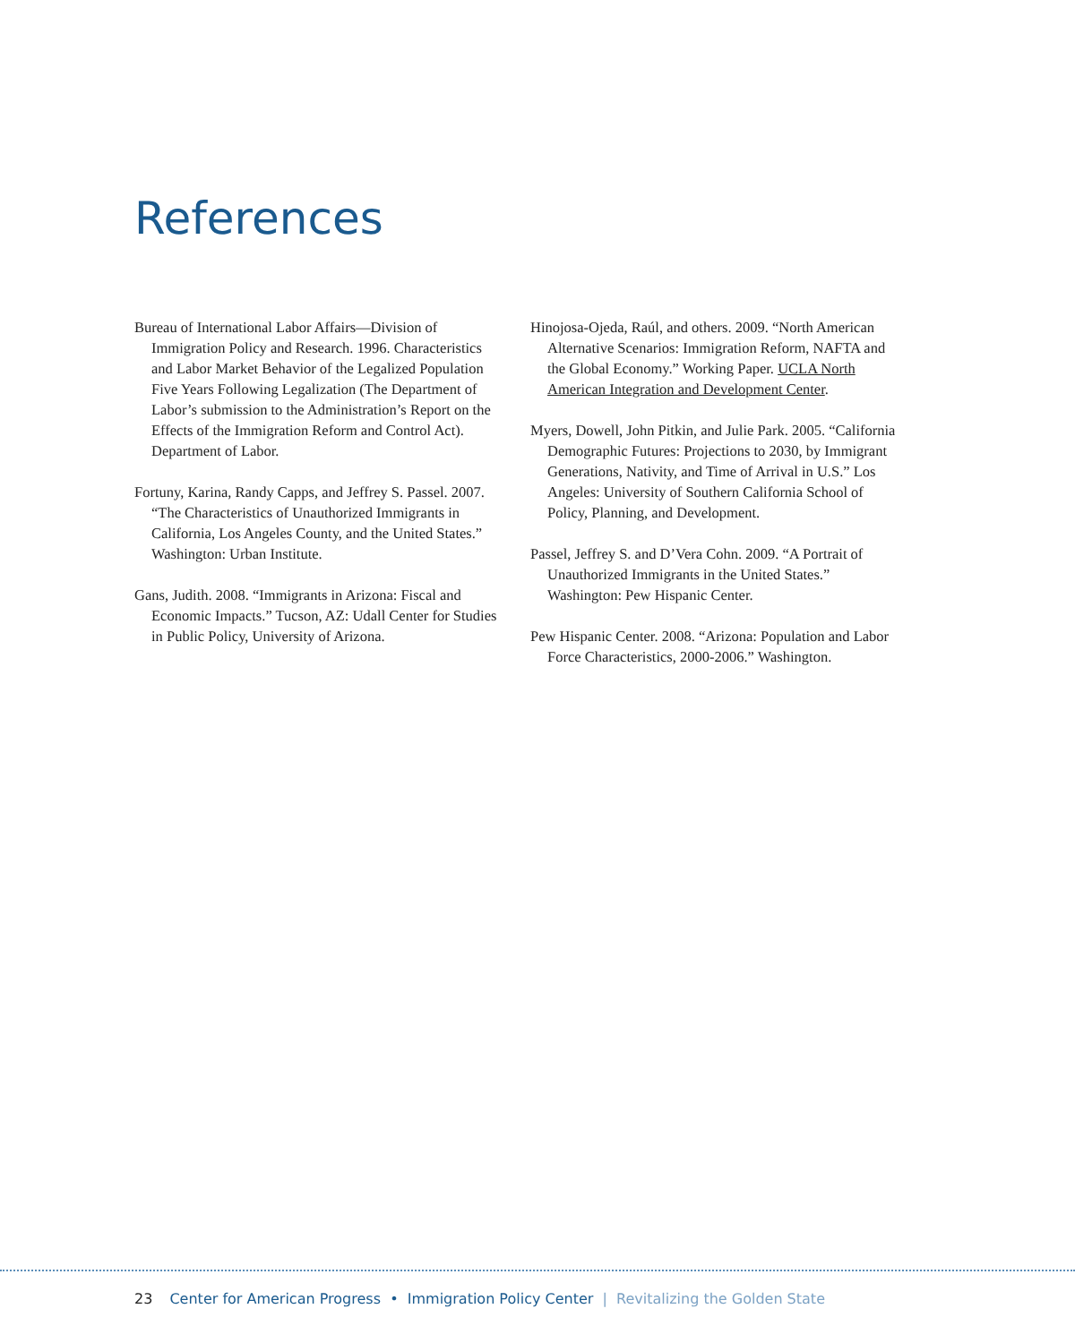References
Bureau of International Labor Affairs—Division of Immigration Policy and Research. 1996. Characteristics and Labor Market Behavior of the Legalized Population Five Years Following Legalization (The Department of Labor’s submission to the Administration’s Report on the Effects of the Immigration Reform and Control Act). Department of Labor.
Fortuny, Karina, Randy Capps, and Jeffrey S. Passel. 2007. “The Characteristics of Unauthorized Immigrants in California, Los Angeles County, and the United States.” Washington: Urban Institute.
Gans, Judith. 2008. “Immigrants in Arizona: Fiscal and Economic Impacts.” Tucson, AZ: Udall Center for Studies in Public Policy, University of Arizona.
Hinojosa-Ojeda, Raúl, and others. 2009. “North American Alternative Scenarios: Immigration Reform, NAFTA and the Global Economy.” Working Paper. UCLA North American Integration and Development Center.
Myers, Dowell, John Pitkin, and Julie Park. 2005. “California Demographic Futures: Projections to 2030, by Immigrant Generations, Nativity, and Time of Arrival in U.S.” Los Angeles: University of Southern California School of Policy, Planning, and Development.
Passel, Jeffrey S. and D’Vera Cohn. 2009. “A Portrait of Unauthorized Immigrants in the United States.” Washington: Pew Hispanic Center.
Pew Hispanic Center. 2008. “Arizona: Population and Labor Force Characteristics, 2000-2006.” Washington.
23 Center for American Progress • Immigration Policy Center | Revitalizing the Golden State